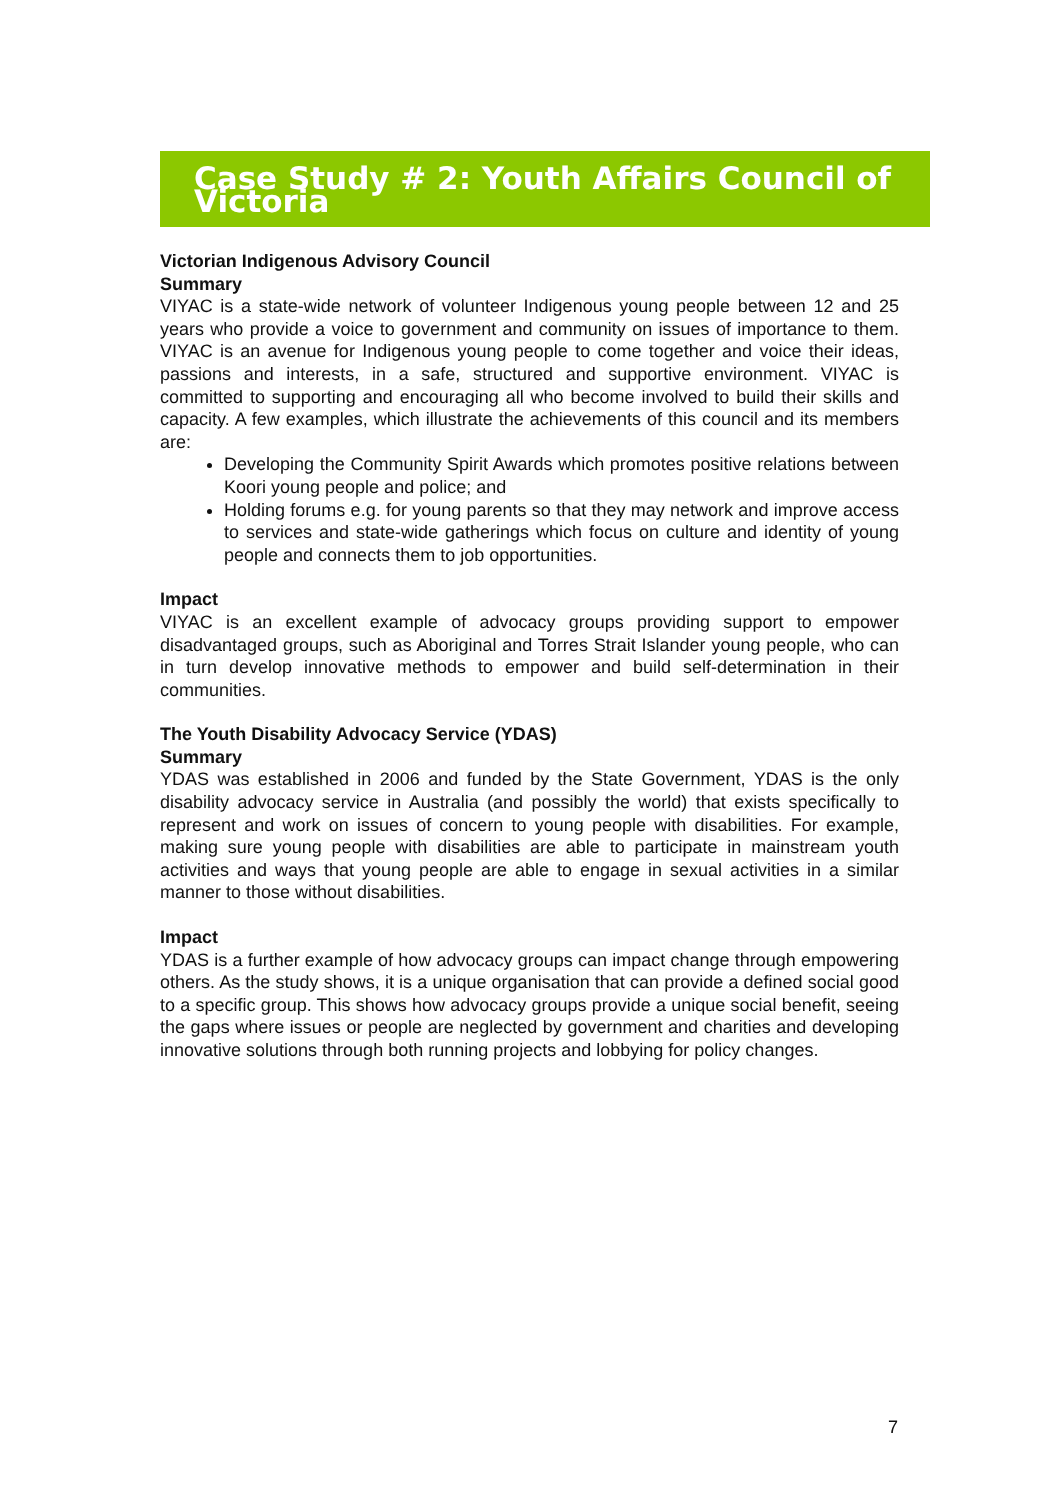Case Study # 2: Youth Affairs Council of Victoria
Victorian Indigenous Advisory Council
Summary
VIYAC is a state-wide network of volunteer Indigenous young people between 12 and 25 years who provide a voice to government and community on issues of importance to them. VIYAC is an avenue for Indigenous young people to come together and voice their ideas, passions and interests, in a safe, structured and supportive environment. VIYAC is committed to supporting and encouraging all who become involved to build their skills and capacity. A few examples, which illustrate the achievements of this council and its members are:
Developing the Community Spirit Awards which promotes positive relations between Koori young people and police; and
Holding forums e.g. for young parents so that they may network and improve access to services and state-wide gatherings which focus on culture and identity of young people and connects them to job opportunities.
Impact
VIYAC is an excellent example of advocacy groups providing support to empower disadvantaged groups, such as Aboriginal and Torres Strait Islander young people, who can in turn develop innovative methods to empower and build self-determination in their communities.
The Youth Disability Advocacy Service (YDAS)
Summary
YDAS was established in 2006 and funded by the State Government, YDAS is the only disability advocacy service in Australia (and possibly the world) that exists specifically to represent and work on issues of concern to young people with disabilities. For example, making sure young people with disabilities are able to participate in mainstream youth activities and ways that young people are able to engage in sexual activities in a similar manner to those without disabilities.
Impact
YDAS is a further example of how advocacy groups can impact change through empowering others. As the study shows, it is a unique organisation that can provide a defined social good to a specific group. This shows how advocacy groups provide a unique social benefit, seeing the gaps where issues or people are neglected by government and charities and developing innovative solutions through both running projects and lobbying for policy changes.
7